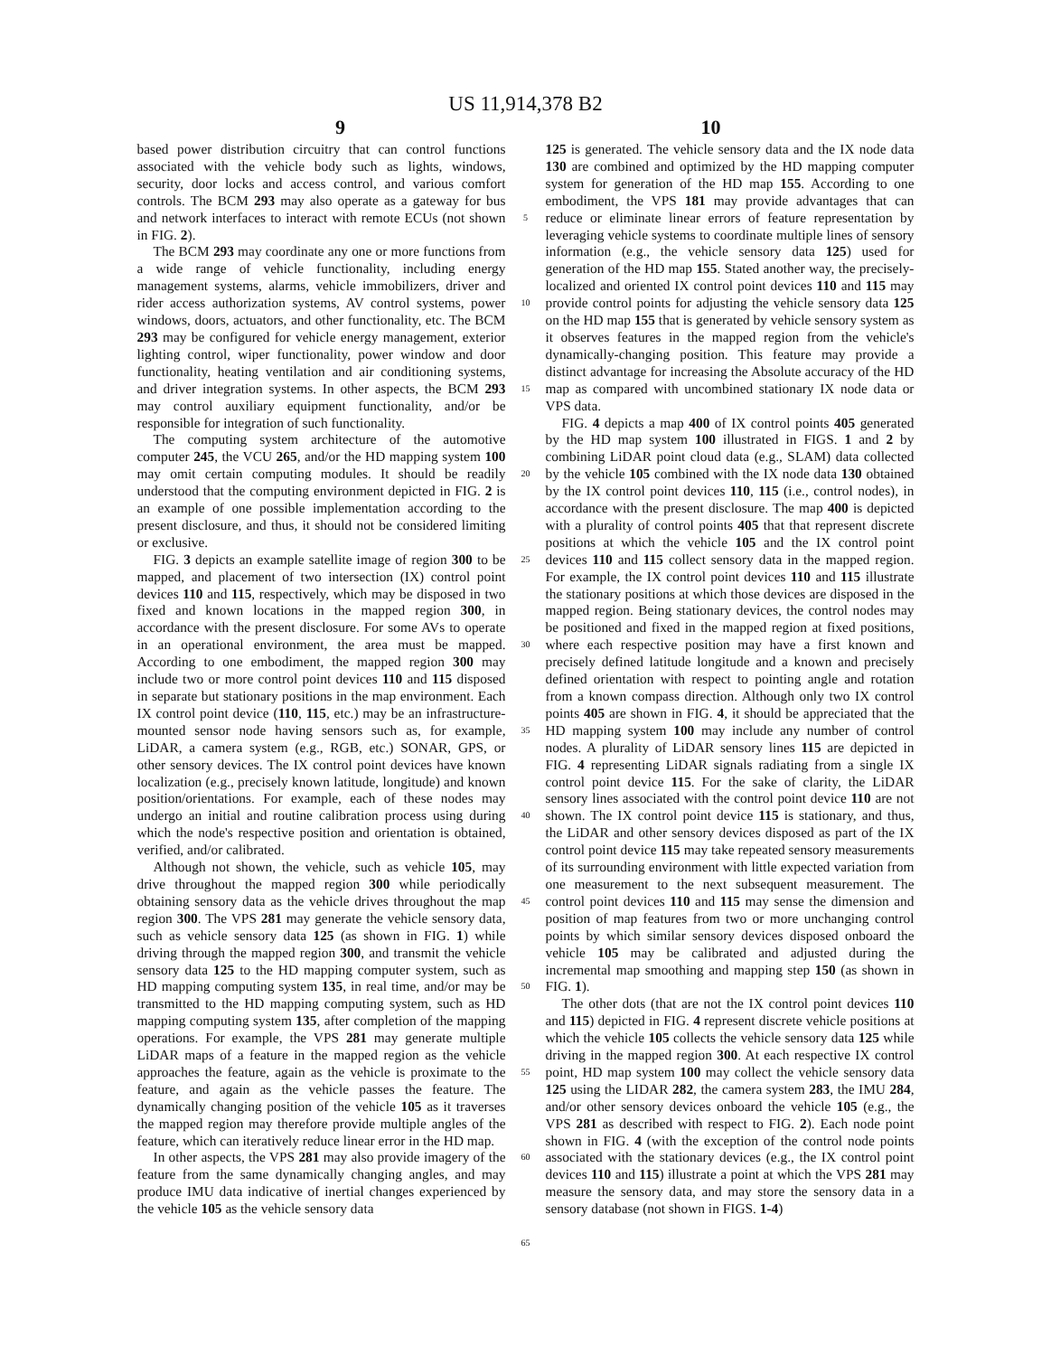US 11,914,378 B2
9 10
based power distribution circuitry that can control functions associated with the vehicle body such as lights, windows, security, door locks and access control, and various comfort controls. The BCM 293 may also operate as a gateway for bus and network interfaces to interact with remote ECUs (not shown in FIG. 2).
The BCM 293 may coordinate any one or more functions from a wide range of vehicle functionality, including energy management systems, alarms, vehicle immobilizers, driver and rider access authorization systems, AV control systems, power windows, doors, actuators, and other functionality, etc. The BCM 293 may be configured for vehicle energy management, exterior lighting control, wiper functionality, power window and door functionality, heating ventilation and air conditioning systems, and driver integration systems. In other aspects, the BCM 293 may control auxiliary equipment functionality, and/or be responsible for integration of such functionality.
The computing system architecture of the automotive computer 245, the VCU 265, and/or the HD mapping system 100 may omit certain computing modules. It should be readily understood that the computing environment depicted in FIG. 2 is an example of one possible implementation according to the present disclosure, and thus, it should not be considered limiting or exclusive.
FIG. 3 depicts an example satellite image of region 300 to be mapped, and placement of two intersection (IX) control point devices 110 and 115, respectively, which may be disposed in two fixed and known locations in the mapped region 300, in accordance with the present disclosure. For some AVs to operate in an operational environment, the area must be mapped. According to one embodiment, the mapped region 300 may include two or more control point devices 110 and 115 disposed in separate but stationary positions in the map environment. Each IX control point device (110, 115, etc.) may be an infrastructure-mounted sensor node having sensors such as, for example, LiDAR, a camera system (e.g., RGB, etc.) SONAR, GPS, or other sensory devices. The IX control point devices have known localization (e.g., precisely known latitude, longitude) and known position/orientations. For example, each of these nodes may undergo an initial and routine calibration process using during which the node's respective position and orientation is obtained, verified, and/or calibrated.
Although not shown, the vehicle, such as vehicle 105, may drive throughout the mapped region 300 while periodically obtaining sensory data as the vehicle drives throughout the map region 300. The VPS 281 may generate the vehicle sensory data, such as vehicle sensory data 125 (as shown in FIG. 1) while driving through the mapped region 300, and transmit the vehicle sensory data 125 to the HD mapping computer system, such as HD mapping computing system 135, in real time, and/or may be transmitted to the HD mapping computing system, such as HD mapping computing system 135, after completion of the mapping operations. For example, the VPS 281 may generate multiple LiDAR maps of a feature in the mapped region as the vehicle approaches the feature, again as the vehicle is proximate to the feature, and again as the vehicle passes the feature. The dynamically changing position of the vehicle 105 as it traverses the mapped region may therefore provide multiple angles of the feature, which can iteratively reduce linear error in the HD map.
In other aspects, the VPS 281 may also provide imagery of the feature from the same dynamically changing angles, and may produce IMU data indicative of inertial changes experienced by the vehicle 105 as the vehicle sensory data
5
10
15
20
25
30
35
40
45
50
55
60
65
125 is generated. The vehicle sensory data and the IX node data 130 are combined and optimized by the HD mapping computer system for generation of the HD map 155. According to one embodiment, the VPS 181 may provide advantages that can reduce or eliminate linear errors of feature representation by leveraging vehicle systems to coordinate multiple lines of sensory information (e.g., the vehicle sensory data 125) used for generation of the HD map 155. Stated another way, the precisely-localized and oriented IX control point devices 110 and 115 may provide control points for adjusting the vehicle sensory data 125 on the HD map 155 that is generated by vehicle sensory system as it observes features in the mapped region from the vehicle's dynamically-changing position. This feature may provide a distinct advantage for increasing the Absolute accuracy of the HD map as compared with uncombined stationary IX node data or VPS data.
FIG. 4 depicts a map 400 of IX control points 405 generated by the HD map system 100 illustrated in FIGS. 1 and 2 by combining LiDAR point cloud data (e.g., SLAM) data collected by the vehicle 105 combined with the IX node data 130 obtained by the IX control point devices 110, 115 (i.e., control nodes), in accordance with the present disclosure. The map 400 is depicted with a plurality of control points 405 that that represent discrete positions at which the vehicle 105 and the IX control point devices 110 and 115 collect sensory data in the mapped region. For example, the IX control point devices 110 and 115 illustrate the stationary positions at which those devices are disposed in the mapped region. Being stationary devices, the control nodes may be positioned and fixed in the mapped region at fixed positions, where each respective position may have a first known and precisely defined latitude longitude and a known and precisely defined orientation with respect to pointing angle and rotation from a known compass direction. Although only two IX control points 405 are shown in FIG. 4, it should be appreciated that the HD mapping system 100 may include any number of control nodes. A plurality of LiDAR sensory lines 115 are depicted in FIG. 4 representing LiDAR signals radiating from a single IX control point device 115. For the sake of clarity, the LiDAR sensory lines associated with the control point device 110 are not shown. The IX control point device 115 is stationary, and thus, the LiDAR and other sensory devices disposed as part of the IX control point device 115 may take repeated sensory measurements of its surrounding environment with little expected variation from one measurement to the next subsequent measurement. The control point devices 110 and 115 may sense the dimension and position of map features from two or more unchanging control points by which similar sensory devices disposed onboard the vehicle 105 may be calibrated and adjusted during the incremental map smoothing and mapping step 150 (as shown in FIG. 1).
The other dots (that are not the IX control point devices 110 and 115) depicted in FIG. 4 represent discrete vehicle positions at which the vehicle 105 collects the vehicle sensory data 125 while driving in the mapped region 300. At each respective IX control point, HD map system 100 may collect the vehicle sensory data 125 using the LIDAR 282, the camera system 283, the IMU 284, and/or other sensory devices onboard the vehicle 105 (e.g., the VPS 281 as described with respect to FIG. 2). Each node point shown in FIG. 4 (with the exception of the control node points associated with the stationary devices (e.g., the IX control point devices 110 and 115) illustrate a point at which the VPS 281 may measure the sensory data, and may store the sensory data in a sensory database (not shown in FIGS. 1-4)